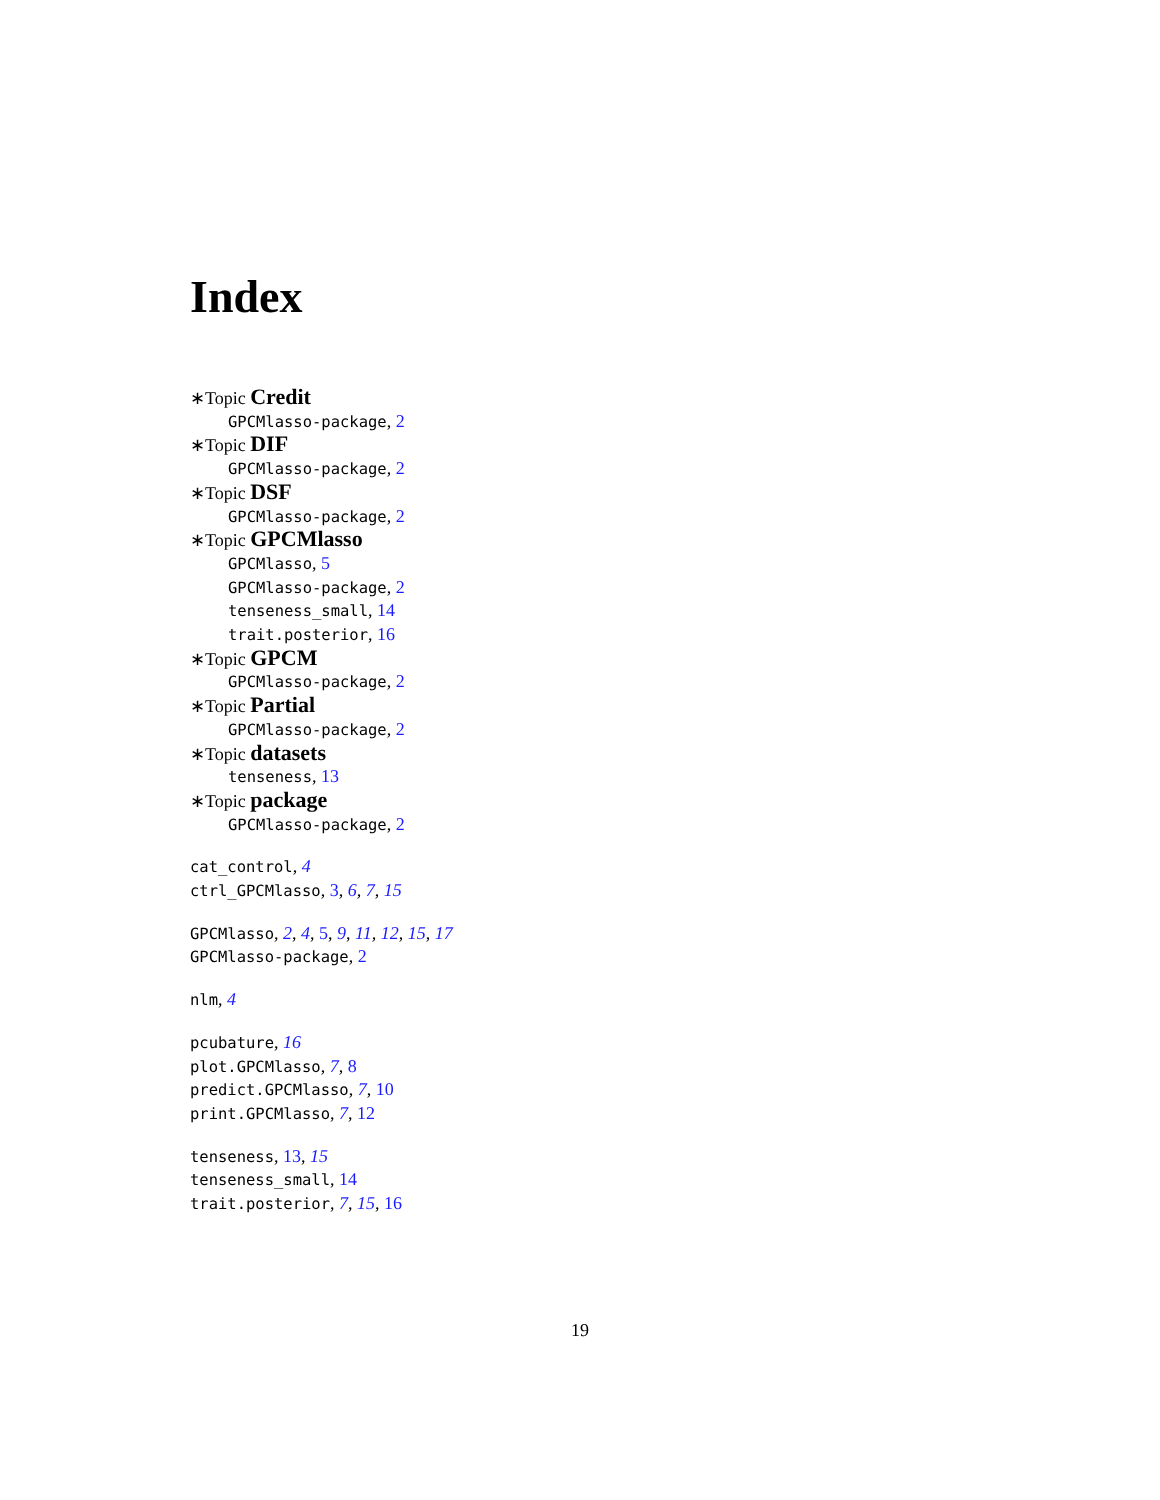Index
∗Topic Credit
GPCMlasso-package, 2
∗Topic DIF
GPCMlasso-package, 2
∗Topic DSF
GPCMlasso-package, 2
∗Topic GPCMlasso
GPCMlasso, 5
GPCMlasso-package, 2
tenseness_small, 14
trait.posterior, 16
∗Topic GPCM
GPCMlasso-package, 2
∗Topic Partial
GPCMlasso-package, 2
∗Topic datasets
tenseness, 13
∗Topic package
GPCMlasso-package, 2
cat_control, 4
ctrl_GPCMlasso, 3, 6, 7, 15
GPCMlasso, 2, 4, 5, 9, 11, 12, 15, 17
GPCMlasso-package, 2
nlm, 4
pcubature, 16
plot.GPCMlasso, 7, 8
predict.GPCMlasso, 7, 10
print.GPCMlasso, 7, 12
tenseness, 13, 15
tenseness_small, 14
trait.posterior, 7, 15, 16
19